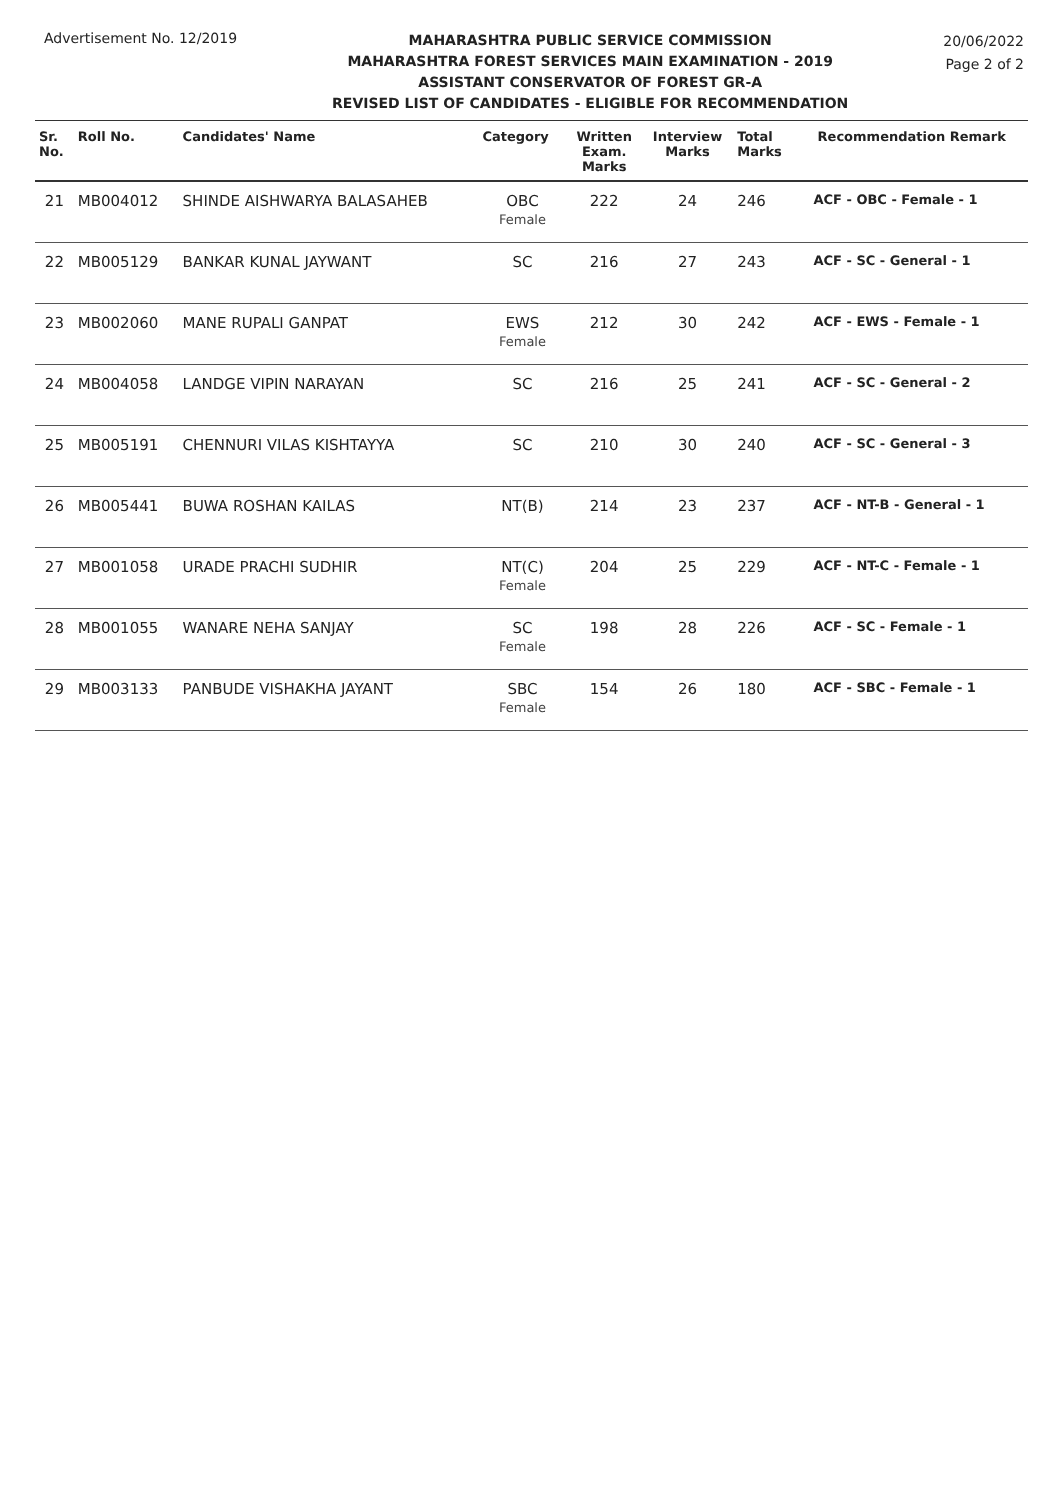Advertisement No. 12/2019
MAHARASHTRA PUBLIC SERVICE COMMISSION
MAHARASHTRA FOREST SERVICES MAIN EXAMINATION - 2019
ASSISTANT CONSERVATOR OF FOREST GR-A
REVISED LIST OF CANDIDATES - ELIGIBLE FOR RECOMMENDATION
20/06/2022
Page 2 of 2
| Sr. No. | Roll No. | Candidates' Name | Category | Written Exam. Marks | Interview Marks | Total Marks | Recommendation Remark |
| --- | --- | --- | --- | --- | --- | --- | --- |
| 21 | MB004012 | SHINDE AISHWARYA BALASAHEB | OBC Female | 222 | 24 | 246 | ACF - OBC - Female - 1 |
| 22 | MB005129 | BANKAR KUNAL JAYWANT | SC | 216 | 27 | 243 | ACF - SC - General - 1 |
| 23 | MB002060 | MANE RUPALI GANPAT | EWS Female | 212 | 30 | 242 | ACF - EWS - Female - 1 |
| 24 | MB004058 | LANDGE VIPIN NARAYAN | SC | 216 | 25 | 241 | ACF - SC - General - 2 |
| 25 | MB005191 | CHENNURI VILAS KISHTAYYA | SC | 210 | 30 | 240 | ACF - SC - General - 3 |
| 26 | MB005441 | BUWA ROSHAN KAILAS | NT(B) | 214 | 23 | 237 | ACF - NT-B - General - 1 |
| 27 | MB001058 | URADE PRACHI SUDHIR | NT(C) Female | 204 | 25 | 229 | ACF - NT-C - Female - 1 |
| 28 | MB001055 | WANARE NEHA SANJAY | SC Female | 198 | 28 | 226 | ACF - SC - Female - 1 |
| 29 | MB003133 | PANBUDE VISHAKHA JAYANT | SBC Female | 154 | 26 | 180 | ACF - SBC - Female - 1 |